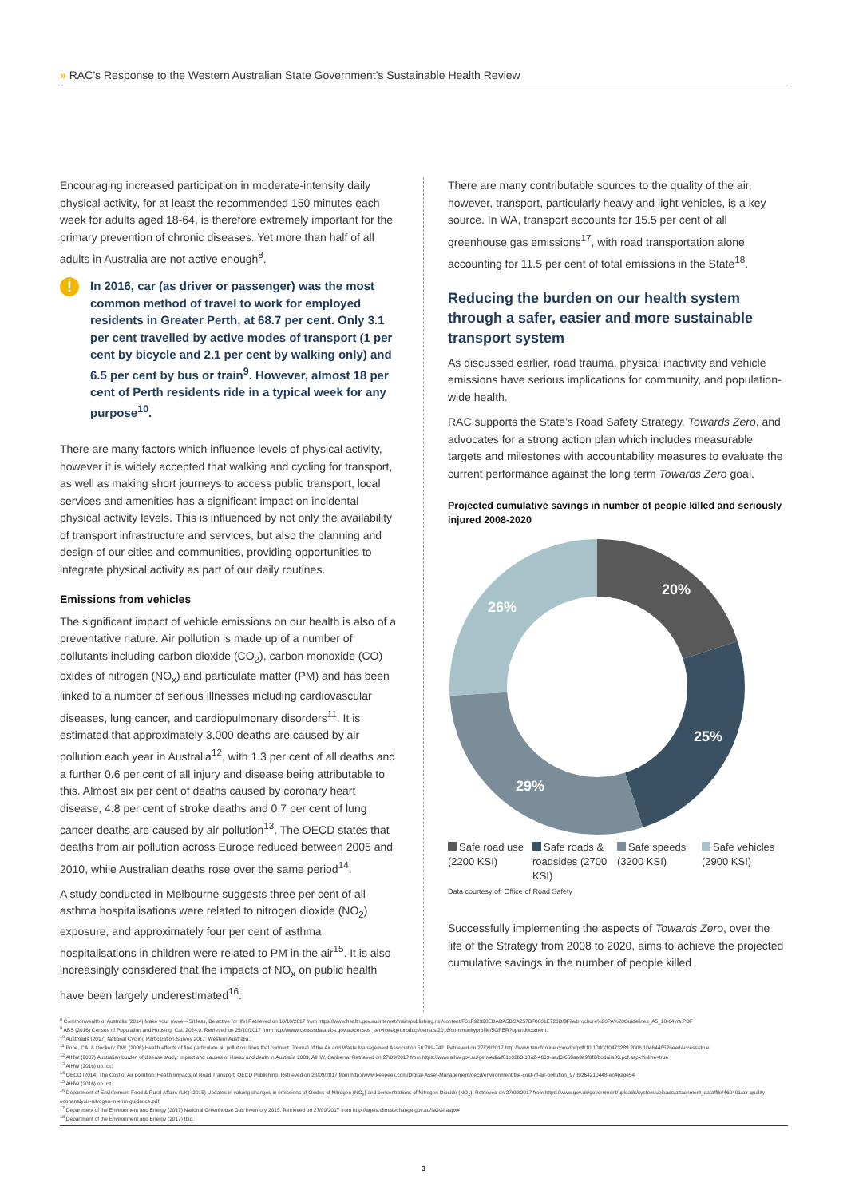» RAC’s Response to the Western Australian State Government’s Sustainable Health Review
Encouraging increased participation in moderate-intensity daily physical activity, for at least the recommended 150 minutes each week for adults aged 18-64, is therefore extremely important for the primary prevention of chronic diseases. Yet more than half of all adults in Australia are not active enough<sup>8</sup>.
!
In 2016, car (as driver or passenger) was the most common method of travel to work for employed residents in Greater Perth, at 68.7 per cent. Only 3.1 per cent travelled by active modes of transport (1 per cent by bicycle and 2.1 per cent by walking only) and 6.5 per cent by bus or train<sup>9</sup>. However, almost 18 per cent of Perth residents ride in a typical week for any purpose<sup>10</sup>.
There are many factors which influence levels of physical activity, however it is widely accepted that walking and cycling for transport, as well as making short journeys to access public transport, local services and amenities has a significant impact on incidental physical activity levels. This is influenced by not only the availability of transport infrastructure and services, but also the planning and design of our cities and communities, providing opportunities to integrate physical activity as part of our daily routines.
Emissions from vehicles
The significant impact of vehicle emissions on our health is also of a preventative nature. Air pollution is made up of a number of pollutants including carbon dioxide (CO<sub>2</sub>), carbon monoxide (CO) oxides of nitrogen (NO<sub>x</sub>) and particulate matter (PM) and has been linked to a number of serious illnesses including cardiovascular diseases, lung cancer, and cardiopulmonary disorders<sup>11</sup>. It is estimated that approximately 3,000 deaths are caused by air pollution each year in Australia<sup>12</sup>, with 1.3 per cent of all deaths and a further 0.6 per cent of all injury and disease being attributable to this. Almost six per cent of deaths caused by coronary heart disease, 4.8 per cent of stroke deaths and 0.7 per cent of lung cancer deaths are caused by air pollution<sup>13</sup>. The OECD states that deaths from air pollution across Europe reduced between 2005 and 2010, while Australian deaths rose over the same period<sup>14</sup>.
A study conducted in Melbourne suggests three per cent of all asthma hospitalisations were related to nitrogen dioxide (NO<sub>2</sub>) exposure, and approximately four per cent of asthma hospitalisations in children were related to PM in the air<sup>15</sup>. It is also increasingly considered that the impacts of NO<sub>x</sub> on public health have been largely underestimated<sup>16</sup>.
There are many contributable sources to the quality of the air, however, transport, particularly heavy and light vehicles, is a key source. In WA, transport accounts for 15.5 per cent of all greenhouse gas emissions<sup>17</sup>, with road transportation alone accounting for 11.5 per cent of total emissions in the State<sup>18</sup>.
Reducing the burden on our health system through a safer, easier and more sustainable transport system
As discussed earlier, road trauma, physical inactivity and vehicle emissions have serious implications for community, and population-wide health.
RAC supports the State’s Road Safety Strategy, Towards Zero, and advocates for a strong action plan which includes measurable targets and milestones with accountability measures to evaluate the current performance against the long term Towards Zero goal.
Projected cumulative savings in number of people killed and seriously injured 2008-2020
20%
25%
29%
26%
Safe road use (2200 KSI)
Safe roads & roadsides (2700 KSI)
Safe speeds (3200 KSI)
Safe vehicles (2900 KSI)
Data courtesy of: Office of Road Safety
Successfully implementing the aspects of Towards Zero, over the life of the Strategy from 2008 to 2020, aims to achieve the projected cumulative savings in the number of people killed
<sup>8</sup> Commonwealth of Australia (2014) Make your move – Sit less, Be active for life! Retrieved on 10/10/2017 from https://www.health.gov.au/internet/main/publishing.nsf/content/F01F92328EDADA5BCA257BF0001E720D/$File/brochure%20PA%20Guidelines_A5_18-64yrs.PDF
<sup>9</sup> ABS (2016) Census of Population and Housing. Cat. 2024.0. Retrieved on 25/10/2017 from http://www.censusdata.abs.gov.au/census_services/getproduct/census/2016/communityprofile/5GPER?opendocument.
<sup>10</sup> Austroads (2017) National Cycling Participation Survey 2017: Western Australia.
<sup>11</sup> Pope, CA. & Dockery, DW. (2006) Health effects of fine particulate air pollution: lines that connect. Journal of the Air and Waste Management Association 56:709-742. Retrieved on 27/09/2017 http://www.tandfonline.com/doi/pdf/10.1080/10473289.2006.10464485?needAccess=true
<sup>12</sup> AIHW (2007) Australian burden of disease study: impact and causes of illness and death in Australia 2003, AIHW, Canberra. Retrieved on 27/09/2017 from https://www.aihw.gov.au/getmedia/f81b92b3-18a2-4669-aad3-653aa3a9f0f2/bodaiia03.pdf.aspx?inline=true
<sup>13</sup> AIHW (2016) op. cit.
<sup>14</sup> OECD (2014) The Cost of Air pollution: Health Impacts of Road Transport, OECD Publishing. Retrieved on 28/09/2017 from http://www.keepeek.com/Digital-Asset-Management/oecd/environment/the-cost-of-air-pollution_9789264210448-en#page54
<sup>15</sup> AIHW (2016) op. cit.
<sup>16</sup> Department of Environment Food & Rural Affairs (UK) (2015) Updates in valuing changes in emissions of Oxides of Nitrogen (NO<sub>x</sub>) and concentrations of Nitrogen Dioxide (NO<sub>2</sub>). Retrieved on 27/09/2017 from https://www.gov.uk/government/uploads/system/uploads/attachment_data/file/460401/air-quality-econanalysis-nitrogen-interim-guidance.pdf
<sup>17</sup> Department of the Environment and Energy (2017) National Greenhouse Gas Inventory 2015. Retrieved on 27/09/2017 from http://ageis.climatechange.gov.au/NGGI.aspx#
<sup>18</sup> Department of the Environment and Energy (2017) Ibid.
3